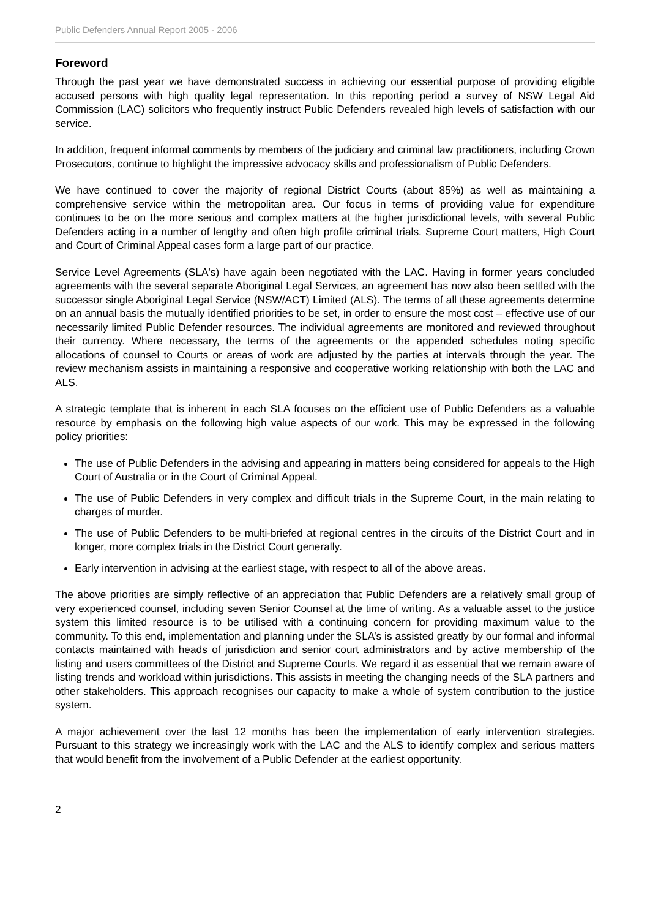Public Defenders Annual Report 2005 - 2006
Foreword
Through the past year we have demonstrated success in achieving our essential purpose of providing eligible accused persons with high quality legal representation. In this reporting period a survey of NSW Legal Aid Commission (LAC) solicitors who frequently instruct Public Defenders revealed high levels of satisfaction with our service.
In addition, frequent informal comments by members of the judiciary and criminal law practitioners, including Crown Prosecutors, continue to highlight the impressive advocacy skills and professionalism of Public Defenders.
We have continued to cover the majority of regional District Courts (about 85%) as well as maintaining a comprehensive service within the metropolitan area. Our focus in terms of providing value for expenditure continues to be on the more serious and complex matters at the higher jurisdictional levels, with several Public Defenders acting in a number of lengthy and often high profile criminal trials. Supreme Court matters, High Court and Court of Criminal Appeal cases form a large part of our practice.
Service Level Agreements (SLA's) have again been negotiated with the LAC. Having in former years concluded agreements with the several separate Aboriginal Legal Services, an agreement has now also been settled with the successor single Aboriginal Legal Service (NSW/ACT) Limited (ALS). The terms of all these agreements determine on an annual basis the mutually identified priorities to be set, in order to ensure the most cost – effective use of our necessarily limited Public Defender resources. The individual agreements are monitored and reviewed throughout their currency. Where necessary, the terms of the agreements or the appended schedules noting specific allocations of counsel to Courts or areas of work are adjusted by the parties at intervals through the year. The review mechanism assists in maintaining a responsive and cooperative working relationship with both the LAC and ALS.
A strategic template that is inherent in each SLA focuses on the efficient use of Public Defenders as a valuable resource by emphasis on the following high value aspects of our work. This may be expressed in the following policy priorities:
The use of Public Defenders in the advising and appearing in matters being considered for appeals to the High Court of Australia or in the Court of Criminal Appeal.
The use of Public Defenders in very complex and difficult trials in the Supreme Court, in the main relating to charges of murder.
The use of Public Defenders to be multi-briefed at regional centres in the circuits of the District Court and in longer, more complex trials in the District Court generally.
Early intervention in advising at the earliest stage, with respect to all of the above areas.
The above priorities are simply reflective of an appreciation that Public Defenders are a relatively small group of very experienced counsel, including seven Senior Counsel at the time of writing. As a valuable asset to the justice system this limited resource is to be utilised with a continuing concern for providing maximum value to the community. To this end, implementation and planning under the SLA’s is assisted greatly by our formal and informal contacts maintained with heads of jurisdiction and senior court administrators and by active membership of the listing and users committees of the District and Supreme Courts. We regard it as essential that we remain aware of listing trends and workload within jurisdictions. This assists in meeting the changing needs of the SLA partners and other stakeholders. This approach recognises our capacity to make a whole of system contribution to the justice system.
A major achievement over the last 12 months has been the implementation of early intervention strategies. Pursuant to this strategy we increasingly work with the LAC and the ALS to identify complex and serious matters that would benefit from the involvement of a Public Defender at the earliest opportunity.
2